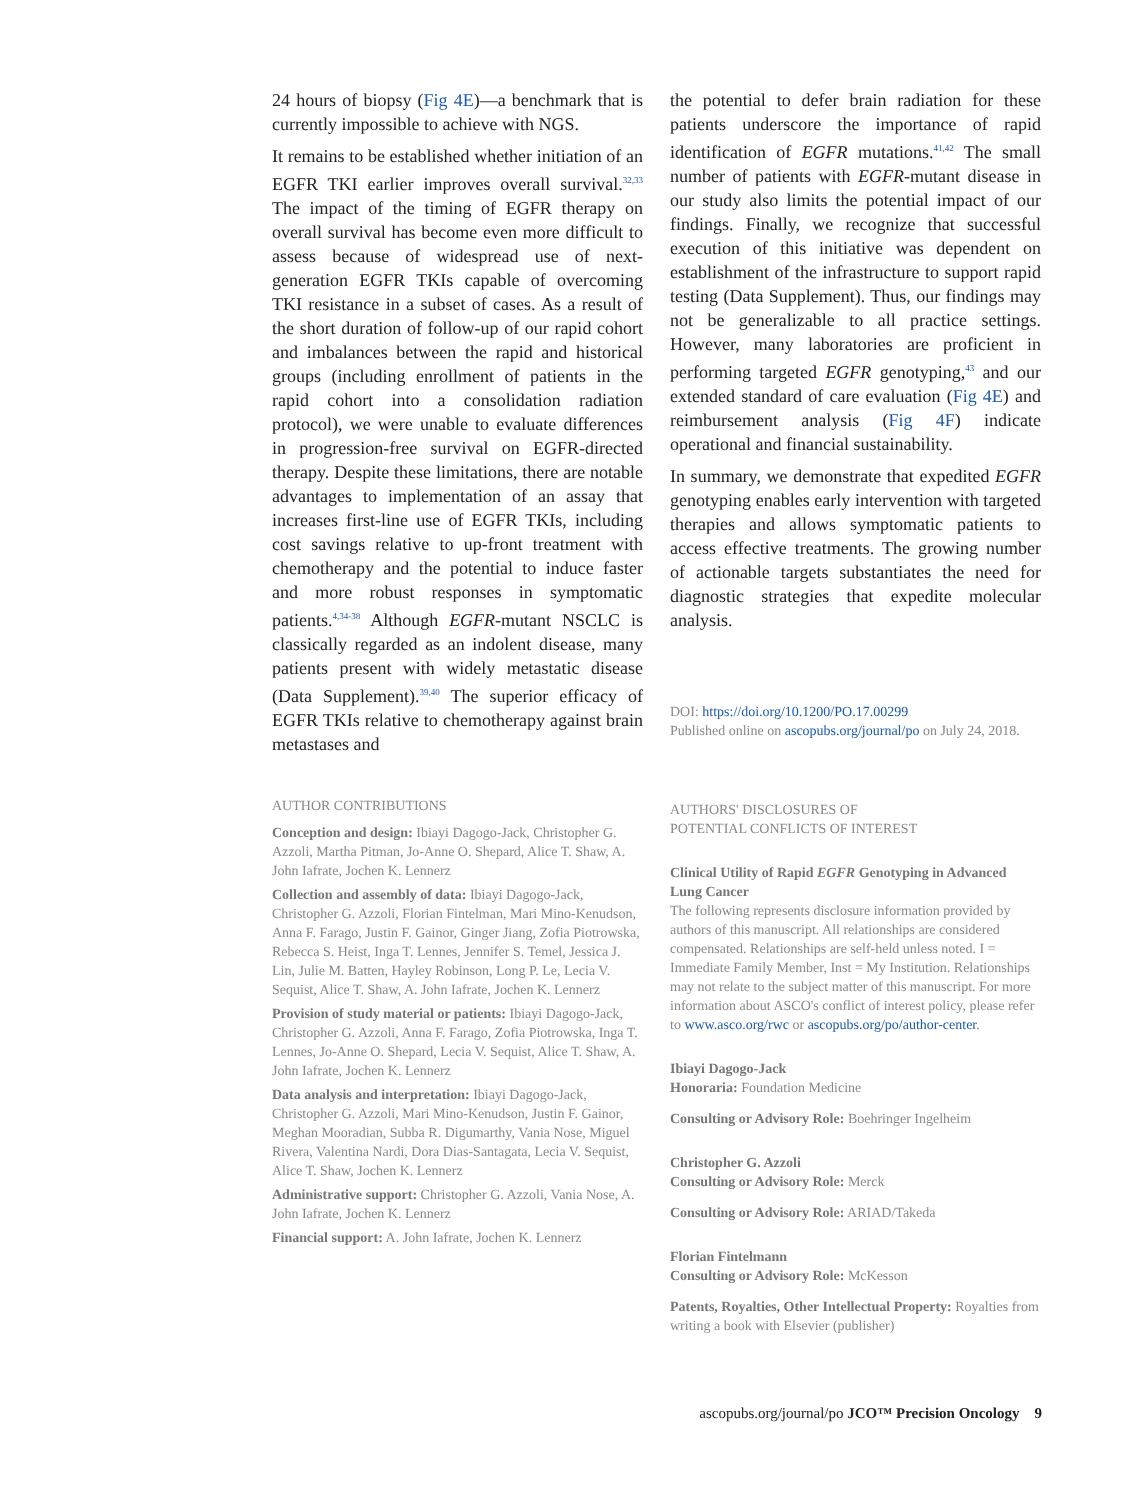24 hours of biopsy (Fig 4E)—a benchmark that is currently impossible to achieve with NGS.
It remains to be established whether initiation of an EGFR TKI earlier improves overall survival.<sup>32,33</sup> The impact of the timing of EGFR therapy on overall survival has become even more difficult to assess because of widespread use of next-generation EGFR TKIs capable of overcoming TKI resistance in a subset of cases. As a result of the short duration of follow-up of our rapid cohort and imbalances between the rapid and historical groups (including enrollment of patients in the rapid cohort into a consolidation radiation protocol), we were unable to evaluate differences in progression-free survival on EGFR-directed therapy. Despite these limitations, there are notable advantages to implementation of an assay that increases first-line use of EGFR TKIs, including cost savings relative to up-front treatment with chemotherapy and the potential to induce faster and more robust responses in symptomatic patients.<sup>4,34-38</sup> Although EGFR-mutant NSCLC is classically regarded as an indolent disease, many patients present with widely metastatic disease (Data Supplement).<sup>39,40</sup> The superior efficacy of EGFR TKIs relative to chemotherapy against brain metastases and
AUTHOR CONTRIBUTIONS
Conception and design: Ibiayi Dagogo-Jack, Christopher G. Azzoli, Martha Pitman, Jo-Anne O. Shepard, Alice T. Shaw, A. John Iafrate, Jochen K. Lennerz
Collection and assembly of data: Ibiayi Dagogo-Jack, Christopher G. Azzoli, Florian Fintelman, Mari Mino-Kenudson, Anna F. Farago, Justin F. Gainor, Ginger Jiang, Zofia Piotrowska, Rebecca S. Heist, Inga T. Lennes, Jennifer S. Temel, Jessica J. Lin, Julie M. Batten, Hayley Robinson, Long P. Le, Lecia V. Sequist, Alice T. Shaw, A. John Iafrate, Jochen K. Lennerz
Provision of study material or patients: Ibiayi Dagogo-Jack, Christopher G. Azzoli, Anna F. Farago, Zofia Piotrowska, Inga T. Lennes, Jo-Anne O. Shepard, Lecia V. Sequist, Alice T. Shaw, A. John Iafrate, Jochen K. Lennerz
Data analysis and interpretation: Ibiayi Dagogo-Jack, Christopher G. Azzoli, Mari Mino-Kenudson, Justin F. Gainor, Meghan Mooradian, Subba R. Digumarthy, Vania Nose, Miguel Rivera, Valentina Nardi, Dora Dias-Santagata, Lecia V. Sequist, Alice T. Shaw, Jochen K. Lennerz
Administrative support: Christopher G. Azzoli, Vania Nose, A. John Iafrate, Jochen K. Lennerz
Financial support: A. John Iafrate, Jochen K. Lennerz
the potential to defer brain radiation for these patients underscore the importance of rapid identification of EGFR mutations.<sup>41,42</sup> The small number of patients with EGFR-mutant disease in our study also limits the potential impact of our findings. Finally, we recognize that successful execution of this initiative was dependent on establishment of the infrastructure to support rapid testing (Data Supplement). Thus, our findings may not be generalizable to all practice settings. However, many laboratories are proficient in performing targeted EGFR genotyping,<sup>43</sup> and our extended standard of care evaluation (Fig 4E) and reimbursement analysis (Fig 4F) indicate operational and financial sustainability.
In summary, we demonstrate that expedited EGFR genotyping enables early intervention with targeted therapies and allows symptomatic patients to access effective treatments. The growing number of actionable targets substantiates the need for diagnostic strategies that expedite molecular analysis.
DOI: https://doi.org/10.1200/PO.17.00299
Published online on ascopubs.org/journal/po on July 24, 2018.
AUTHORS' DISCLOSURES OF
POTENTIAL CONFLICTS OF INTEREST
Clinical Utility of Rapid EGFR Genotyping in Advanced Lung Cancer
The following represents disclosure information provided by authors of this manuscript. All relationships are considered compensated. Relationships are self-held unless noted. I = Immediate Family Member, Inst = My Institution. Relationships may not relate to the subject matter of this manuscript. For more information about ASCO's conflict of interest policy, please refer to www.asco.org/rwc or ascopubs.org/po/author-center.
Ibiayi Dagogo-Jack
Honoraria: Foundation Medicine
Consulting or Advisory Role: Boehringer Ingelheim
Christopher G. Azzoli
Consulting or Advisory Role: Merck
Consulting or Advisory Role: ARIAD/Takeda
Florian Fintelmann
Consulting or Advisory Role: McKesson
Patents, Royalties, Other Intellectual Property: Royalties from writing a book with Elsevier (publisher)
ascopubs.org/journal/po JCO™ Precision Oncology 9